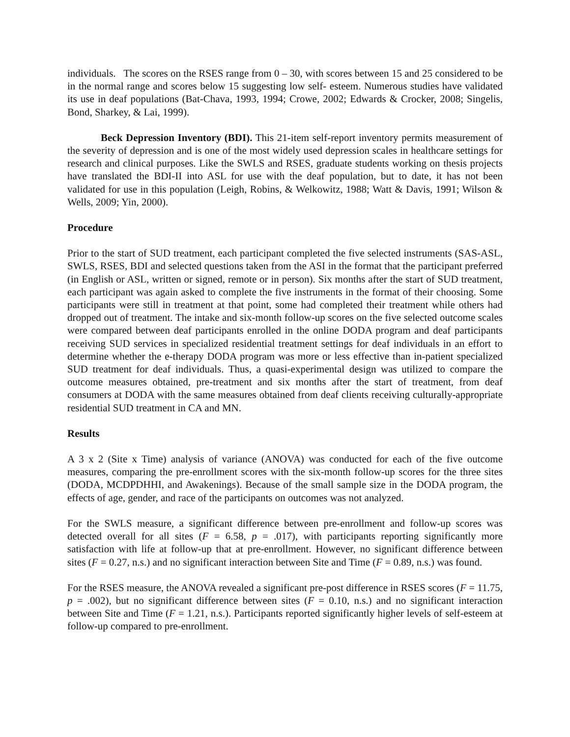individuals. The scores on the RSES range from 0 – 30, with scores between 15 and 25 considered to be in the normal range and scores below 15 suggesting low self- esteem. Numerous studies have validated its use in deaf populations (Bat-Chava, 1993, 1994; Crowe, 2002; Edwards & Crocker, 2008; Singelis, Bond, Sharkey, & Lai, 1999).
Beck Depression Inventory (BDI). This 21-item self-report inventory permits measurement of the severity of depression and is one of the most widely used depression scales in healthcare settings for research and clinical purposes. Like the SWLS and RSES, graduate students working on thesis projects have translated the BDI-II into ASL for use with the deaf population, but to date, it has not been validated for use in this population (Leigh, Robins, & Welkowitz, 1988; Watt & Davis, 1991; Wilson & Wells, 2009; Yin, 2000).
Procedure
Prior to the start of SUD treatment, each participant completed the five selected instruments (SAS-ASL, SWLS, RSES, BDI and selected questions taken from the ASI in the format that the participant preferred (in English or ASL, written or signed, remote or in person). Six months after the start of SUD treatment, each participant was again asked to complete the five instruments in the format of their choosing. Some participants were still in treatment at that point, some had completed their treatment while others had dropped out of treatment. The intake and six-month follow-up scores on the five selected outcome scales were compared between deaf participants enrolled in the online DODA program and deaf participants receiving SUD services in specialized residential treatment settings for deaf individuals in an effort to determine whether the e-therapy DODA program was more or less effective than in-patient specialized SUD treatment for deaf individuals. Thus, a quasi-experimental design was utilized to compare the outcome measures obtained, pre-treatment and six months after the start of treatment, from deaf consumers at DODA with the same measures obtained from deaf clients receiving culturally-appropriate residential SUD treatment in CA and MN.
Results
A 3 x 2 (Site x Time) analysis of variance (ANOVA) was conducted for each of the five outcome measures, comparing the pre-enrollment scores with the six-month follow-up scores for the three sites (DODA, MCDPDHHI, and Awakenings). Because of the small sample size in the DODA program, the effects of age, gender, and race of the participants on outcomes was not analyzed.
For the SWLS measure, a significant difference between pre-enrollment and follow-up scores was detected overall for all sites (F = 6.58, p = .017), with participants reporting significantly more satisfaction with life at follow-up that at pre-enrollment. However, no significant difference between sites (F = 0.27, n.s.) and no significant interaction between Site and Time (F = 0.89, n.s.) was found.
For the RSES measure, the ANOVA revealed a significant pre-post difference in RSES scores (F = 11.75, p = .002), but no significant difference between sites (F = 0.10, n.s.) and no significant interaction between Site and Time (F = 1.21, n.s.). Participants reported significantly higher levels of self-esteem at follow-up compared to pre-enrollment.